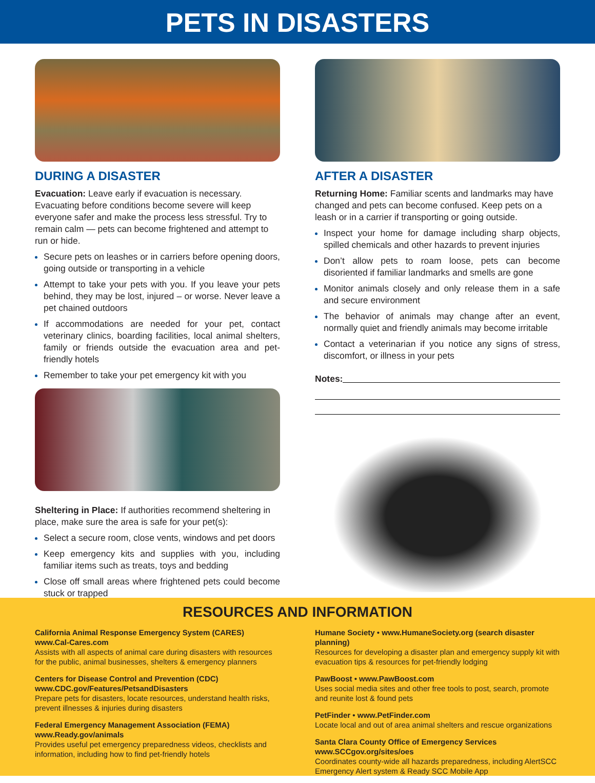PETS IN DISASTERS
DURING A DISASTER
Evacuation: Leave early if evacuation is necessary. Evacuating before conditions become severe will keep everyone safer and make the process less stressful. Try to remain calm — pets can become frightened and attempt to run or hide.
Secure pets on leashes or in carriers before opening doors, going outside or transporting in a vehicle
Attempt to take your pets with you. If you leave your pets behind, they may be lost, injured – or worse. Never leave a pet chained outdoors
If accommodations are needed for your pet, contact veterinary clinics, boarding facilities, local animal shelters, family or friends outside the evacuation area and pet-friendly hotels
Remember to take your pet emergency kit with you
Sheltering in Place: If authorities recommend sheltering in place, make sure the area is safe for your pet(s):
Select a secure room, close vents, windows and pet doors
Keep emergency kits and supplies with you, including familiar items such as treats, toys and bedding
Close off small areas where frightened pets could become stuck or trapped
AFTER A DISASTER
Returning Home: Familiar scents and landmarks may have changed and pets can become confused. Keep pets on a leash or in a carrier if transporting or going outside.
Inspect your home for damage including sharp objects, spilled chemicals and other hazards to prevent injuries
Don’t allow pets to roam loose, pets can become disoriented if familiar landmarks and smells are gone
Monitor animals closely and only release them in a safe and secure environment
The behavior of animals may change after an event, normally quiet and friendly animals may become irritable
Contact a veterinarian if you notice any signs of stress, discomfort, or illness in your pets
Notes:
RESOURCES AND INFORMATION
California Animal Response Emergency System (CARES)
www.Cal-Cares.com
Assists with all aspects of animal care during disasters with resources for the public, animal businesses, shelters & emergency planners
Centers for Disease Control and Prevention (CDC)
www.CDC.gov/Features/PetsandDisasters
Prepare pets for disasters, locate resources, understand health risks, prevent illnesses & injuries during disasters
Federal Emergency Management Association (FEMA)
www.Ready.gov/animals
Provides useful pet emergency preparedness videos, checklists and information, including how to find pet-friendly hotels
Humane Society • www.HumaneSociety.org (search disaster planning)
Resources for developing a disaster plan and emergency supply kit with evacuation tips & resources for pet-friendly lodging
PawBoost • www.PawBoost.com
Uses social media sites and other free tools to post, search, promote and reunite lost & found pets
PetFinder • www.PetFinder.com
Locate local and out of area animal shelters and rescue organizations
Santa Clara County Office of Emergency Services
www.SCCgov.org/sites/oes
Coordinates county-wide all hazards preparedness, including AlertSCC Emergency Alert system & Ready SCC Mobile App